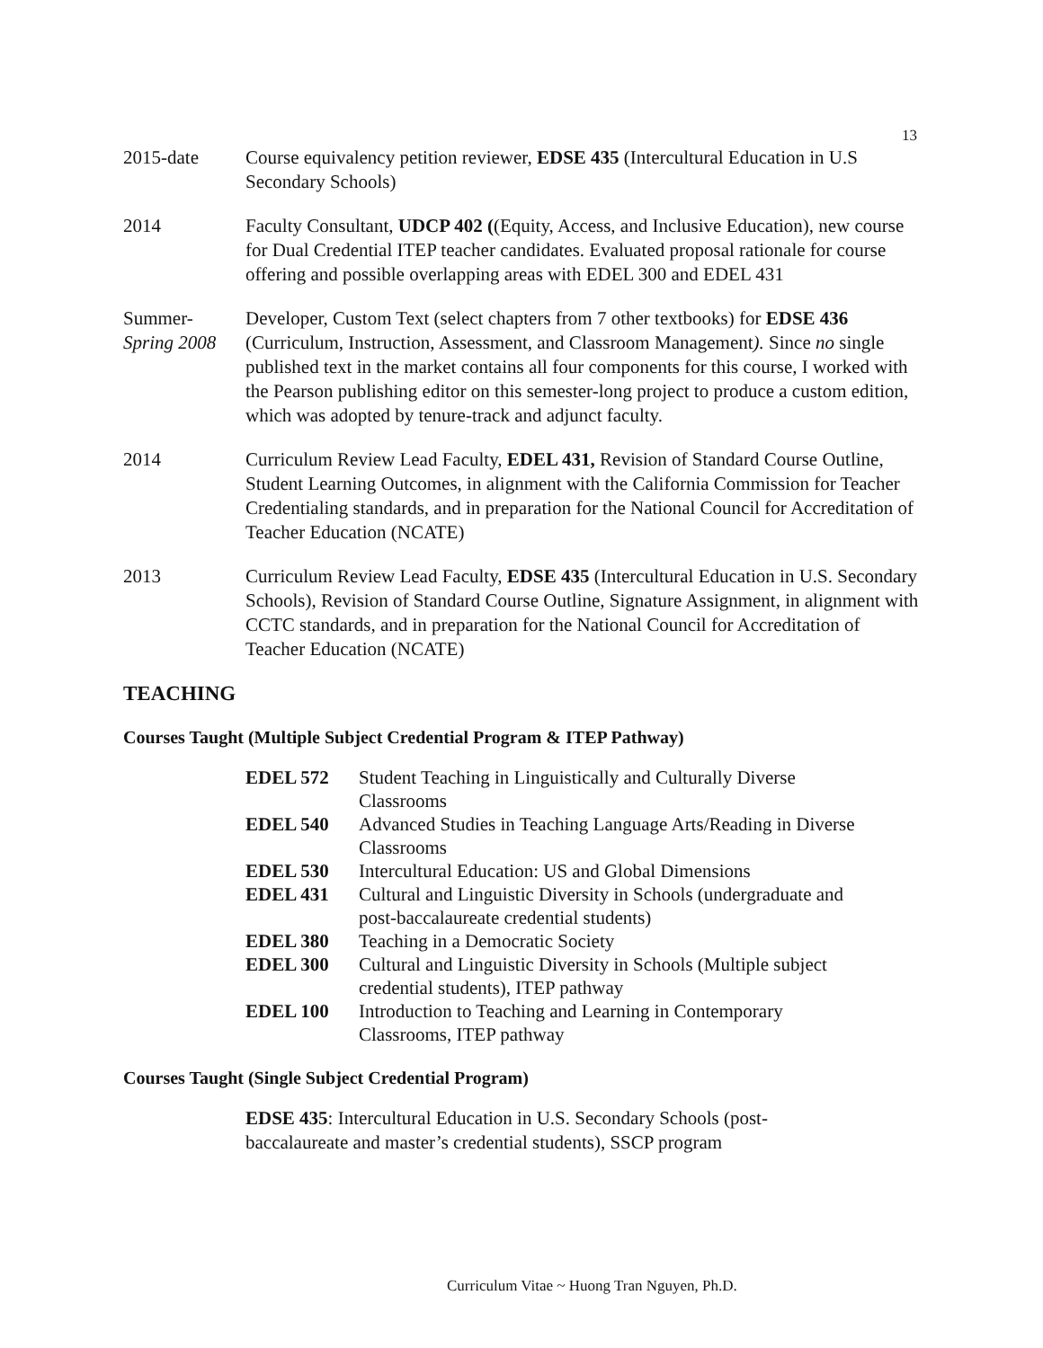13
2015-date Course equivalency petition reviewer, EDSE 435 (Intercultural Education in U.S Secondary Schools)
2014 Faculty Consultant, UDCP 402 ((Equity, Access, and Inclusive Education), new course for Dual Credential ITEP teacher candidates. Evaluated proposal rationale for course offering and possible overlapping areas with EDEL 300 and EDEL 431
Summer-
Spring 2008
Developer, Custom Text (select chapters from 7 other textbooks) for EDSE 436 (Curriculum, Instruction, Assessment, and Classroom Management). Since no single published text in the market contains all four components for this course, I worked with the Pearson publishing editor on this semester-long project to produce a custom edition, which was adopted by tenure-track and adjunct faculty.
2014 Curriculum Review Lead Faculty, EDEL 431, Revision of Standard Course Outline, Student Learning Outcomes, in alignment with the California Commission for Teacher Credentialing standards, and in preparation for the National Council for Accreditation of Teacher Education (NCATE)
2013 Curriculum Review Lead Faculty, EDSE 435 (Intercultural Education in U.S. Secondary Schools), Revision of Standard Course Outline, Signature Assignment, in alignment with CCTC standards, and in preparation for the National Council for Accreditation of Teacher Education (NCATE)
TEACHING
Courses Taught (Multiple Subject Credential Program & ITEP Pathway)
| EDEL 572 | Student Teaching in Linguistically and Culturally Diverse Classrooms |
| EDEL 540 | Advanced Studies in Teaching Language Arts/Reading in Diverse Classrooms |
| EDEL 530 | Intercultural Education: US and Global Dimensions |
| EDEL 431 | Cultural and Linguistic Diversity in Schools (undergraduate and post-baccalaureate credential students) |
| EDEL 380 | Teaching in a Democratic Society |
| EDEL 300 | Cultural and Linguistic Diversity in Schools (Multiple subject credential students), ITEP pathway |
| EDEL 100 | Introduction to Teaching and Learning in Contemporary Classrooms, ITEP pathway |
Courses Taught (Single Subject Credential Program)
EDSE 435: Intercultural Education in U.S. Secondary Schools (post-
baccalaureate and master’s credential students), SSCP program
Curriculum Vitae ~ Huong Tran Nguyen, Ph.D.